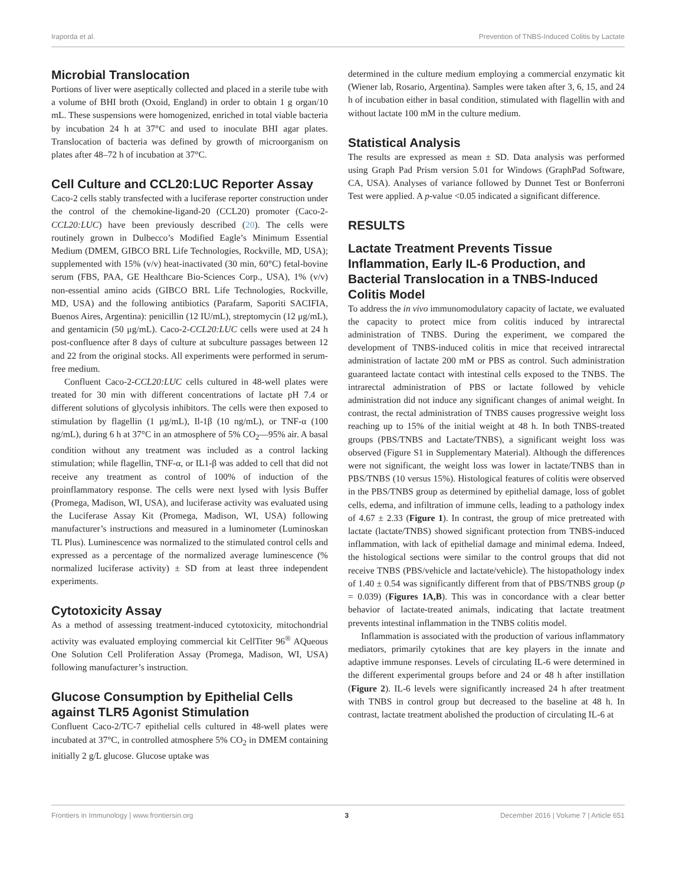Iraporda et al. Prevention of TNBS-Induced Colitis by Lactate
Microbial Translocation
Portions of liver were aseptically collected and placed in a sterile tube with a volume of BHI broth (Oxoid, England) in order to obtain 1 g organ/10 mL. These suspensions were homogenized, enriched in total viable bacteria by incubation 24 h at 37°C and used to inoculate BHI agar plates. Translocation of bacteria was defined by growth of microorganism on plates after 48–72 h of incubation at 37°C.
Cell Culture and CCL20:LUC Reporter Assay
Caco-2 cells stably transfected with a luciferase reporter construction under the control of the chemokine-ligand-20 (CCL20) promoter (Caco-2-CCL20:LUC) have been previously described (20). The cells were routinely grown in Dulbecco’s Modified Eagle’s Minimum Essential Medium (DMEM, GIBCO BRL Life Technologies, Rockville, MD, USA); supplemented with 15% (v/v) heat-inactivated (30 min, 60°C) fetal-bovine serum (FBS, PAA, GE Healthcare Bio-Sciences Corp., USA), 1% (v/v) non-essential amino acids (GIBCO BRL Life Technologies, Rockville, MD, USA) and the following antibiotics (Parafarm, Saporiti SACIFIA, Buenos Aires, Argentina): penicillin (12 IU/mL), streptomycin (12 μg/mL), and gentamicin (50 μg/mL). Caco-2-CCL20:LUC cells were used at 24 h post-confluence after 8 days of culture at subculture passages between 12 and 22 from the original stocks. All experiments were performed in serum-free medium.
Confluent Caco-2-CCL20:LUC cells cultured in 48-well plates were treated for 30 min with different concentrations of lactate pH 7.4 or different solutions of glycolysis inhibitors. The cells were then exposed to stimulation by flagellin (1 μg/mL), Il-1β (10 ng/mL), or TNF-α (100 ng/mL), during 6 h at 37°C in an atmosphere of 5% CO<sub>2</sub>—95% air. A basal condition without any treatment was included as a control lacking stimulation; while flagellin, TNF-α, or IL1-β was added to cell that did not receive any treatment as control of 100% of induction of the proinflammatory response. The cells were next lysed with lysis Buffer (Promega, Madison, WI, USA), and luciferase activity was evaluated using the Luciferase Assay Kit (Promega, Madison, WI, USA) following manufacturer’s instructions and measured in a luminometer (Luminoskan TL Plus). Luminescence was normalized to the stimulated control cells and expressed as a percentage of the normalized average luminescence (% normalized luciferase activity) ± SD from at least three independent experiments.
Cytotoxicity Assay
As a method of assessing treatment-induced cytotoxicity, mitochondrial activity was evaluated employing commercial kit CellTiter 96<sup>®</sup> AQueous One Solution Cell Proliferation Assay (Promega, Madison, WI, USA) following manufacturer’s instruction.
Glucose Consumption by Epithelial Cells against TLR5 Agonist Stimulation
Confluent Caco-2/TC-7 epithelial cells cultured in 48-well plates were incubated at 37°C, in controlled atmosphere 5% CO<sub>2</sub> in DMEM containing initially 2 g/L glucose. Glucose uptake was
determined in the culture medium employing a commercial enzymatic kit (Wiener lab, Rosario, Argentina). Samples were taken after 3, 6, 15, and 24 h of incubation either in basal condition, stimulated with flagellin with and without lactate 100 mM in the culture medium.
Statistical Analysis
The results are expressed as mean ± SD. Data analysis was performed using Graph Pad Prism version 5.01 for Windows (GraphPad Software, CA, USA). Analyses of variance followed by Dunnet Test or Bonferroni Test were applied. A p-value <0.05 indicated a significant difference.
RESULTS
Lactate Treatment Prevents Tissue Inflammation, Early IL-6 Production, and Bacterial Translocation in a TNBS-Induced Colitis Model
To address the in vivo immunomodulatory capacity of lactate, we evaluated the capacity to protect mice from colitis induced by intrarectal administration of TNBS. During the experiment, we compared the development of TNBS-induced colitis in mice that received intrarectal administration of lactate 200 mM or PBS as control. Such administration guaranteed lactate contact with intestinal cells exposed to the TNBS. The intrarectal administration of PBS or lactate followed by vehicle administration did not induce any significant changes of animal weight. In contrast, the rectal administration of TNBS causes progressive weight loss reaching up to 15% of the initial weight at 48 h. In both TNBS-treated groups (PBS/TNBS and Lactate/TNBS), a significant weight loss was observed (Figure S1 in Supplementary Material). Although the differences were not significant, the weight loss was lower in lactate/TNBS than in PBS/TNBS (10 versus 15%). Histological features of colitis were observed in the PBS/TNBS group as determined by epithelial damage, loss of goblet cells, edema, and infiltration of immune cells, leading to a pathology index of 4.67 ± 2.33 (Figure 1). In contrast, the group of mice pretreated with lactate (lactate/TNBS) showed significant protection from TNBS-induced inflammation, with lack of epithelial damage and minimal edema. Indeed, the histological sections were similar to the control groups that did not receive TNBS (PBS/vehicle and lactate/vehicle). The histopathology index of 1.40 ± 0.54 was significantly different from that of PBS/TNBS group (p = 0.039) (Figures 1A,B). This was in concordance with a clear better behavior of lactate-treated animals, indicating that lactate treatment prevents intestinal inflammation in the TNBS colitis model.
Inflammation is associated with the production of various inflammatory mediators, primarily cytokines that are key players in the innate and adaptive immune responses. Levels of circulating IL-6 were determined in the different experimental groups before and 24 or 48 h after instillation (Figure 2). IL-6 levels were significantly increased 24 h after treatment with TNBS in control group but decreased to the baseline at 48 h. In contrast, lactate treatment abolished the production of circulating IL-6 at
Frontiers in Immunology | www.frontiersin.org 3 December 2016 | Volume 7 | Article 651